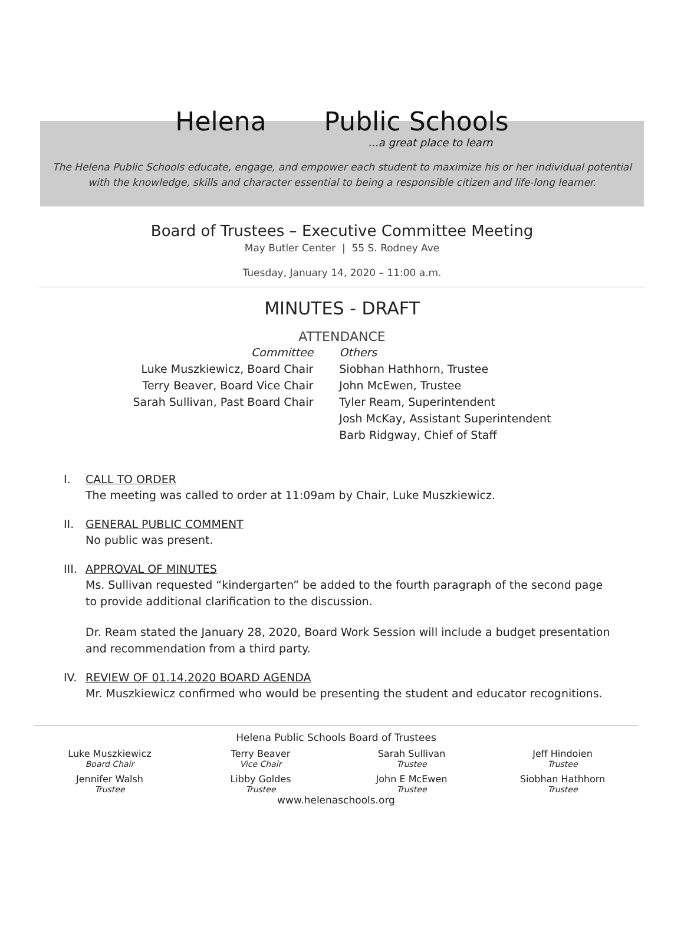Helena Public Schools...a great place to learn
The Helena Public Schools educate, engage, and empower each student to maximize his or her individual potential
with the knowledge, skills and character essential to being a responsible citizen and life-long learner.
Board of Trustees – Executive Committee Meeting
May Butler Center | 55 S. Rodney Ave
Tuesday, January 14, 2020 – 11:00 a.m.
MINUTES - DRAFT
ATTENDANCE
Committee
Luke Muszkiewicz, Board Chair
Terry Beaver, Board Vice Chair
Sarah Sullivan, Past Board Chair
Others
Siobhan Hathhorn, Trustee
John McEwen, Trustee
Tyler Ream, Superintendent
Josh McKay, Assistant Superintendent
Barb Ridgway, Chief of Staff
I. CALL TO ORDER
The meeting was called to order at 11:09am by Chair, Luke Muszkiewicz.
II. GENERAL PUBLIC COMMENT
No public was present.
III. APPROVAL OF MINUTES
Ms. Sullivan requested “kindergarten” be added to the fourth paragraph of the second page to provide additional clarification to the discussion.
Dr. Ream stated the January 28, 2020, Board Work Session will include a budget presentation and recommendation from a third party.
IV. REVIEW OF 01.14.2020 BOARD AGENDA
Mr. Muszkiewicz confirmed who would be presenting the student and educator recognitions.
Helena Public Schools Board of Trustees
Luke Muszkiewicz
Board Chair
Terry Beaver
Vice Chair
Sarah Sullivan
Trustee
Jeff Hindoien
Trustee
Jennifer Walsh
Trustee
Libby Goldes
Trustee
John E McEwen
Trustee
Siobhan Hathhorn
Trustee
www.helenaschools.org